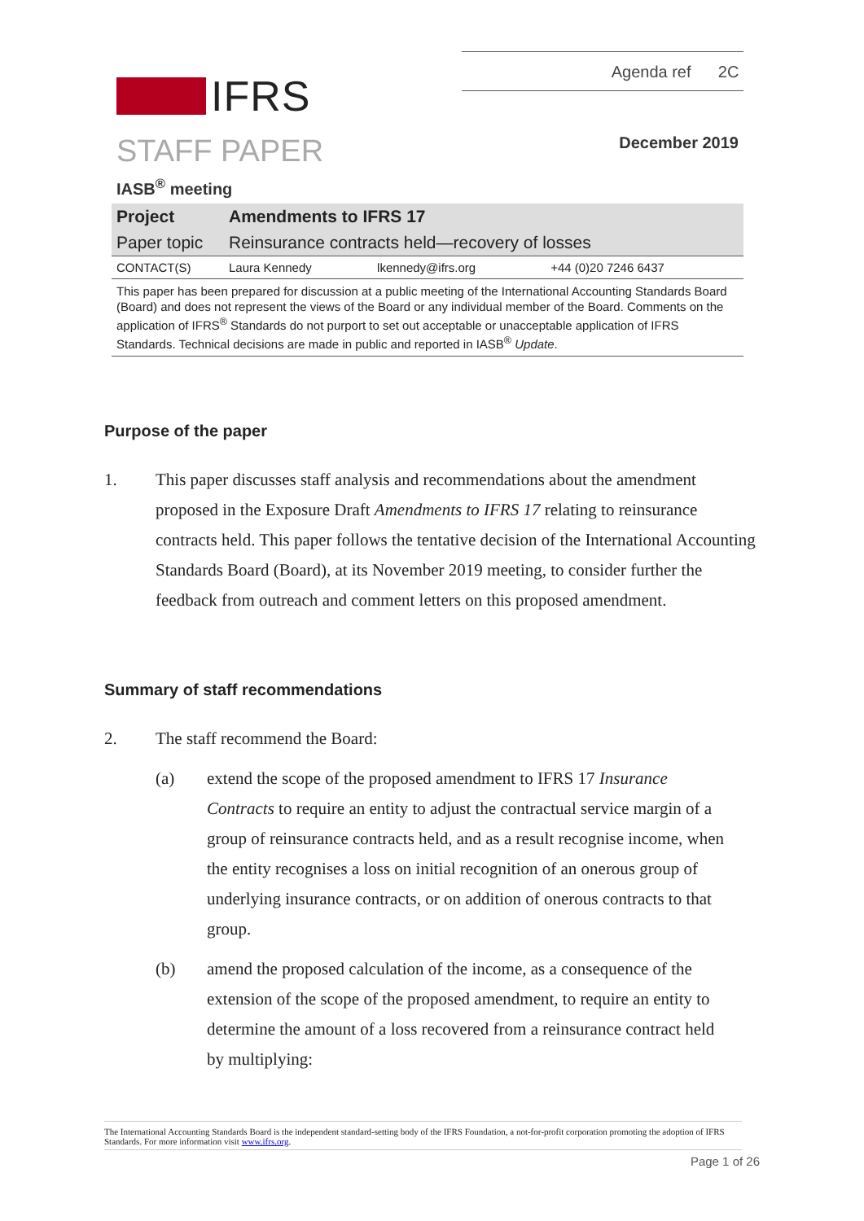IFRS
Agenda ref 2C
STAFF PAPER December 2019
IASB<sup>®</sup> meeting
| Project | Amendments to IFRS 17 | | |
| Paper topic | Reinsurance contracts held—recovery of losses | | |
| CONTACT(S) | Laura Kennedy | lkennedy@ifrs.org | +44 (0)20 7246 6437 |
This paper has been prepared for discussion at a public meeting of the International Accounting Standards Board (Board) and does not represent the views of the Board or any individual member of the Board. Comments on the application of IFRS<sup>®</sup> Standards do not purport to set out acceptable or unacceptable application of IFRS Standards. Technical decisions are made in public and reported in IASB<sup>®</sup> Update.
Purpose of the paper
1. This paper discusses staff analysis and recommendations about the amendment proposed in the Exposure Draft Amendments to IFRS 17 relating to reinsurance contracts held. This paper follows the tentative decision of the International Accounting Standards Board (Board), at its November 2019 meeting, to consider further the feedback from outreach and comment letters on this proposed amendment.
Summary of staff recommendations
2. The staff recommend the Board:
(a) extend the scope of the proposed amendment to IFRS 17 Insurance Contracts to require an entity to adjust the contractual service margin of a group of reinsurance contracts held, and as a result recognise income, when the entity recognises a loss on initial recognition of an onerous group of underlying insurance contracts, or on addition of onerous contracts to that group.
(b) amend the proposed calculation of the income, as a consequence of the extension of the scope of the proposed amendment, to require an entity to determine the amount of a loss recovered from a reinsurance contract held by multiplying:
The International Accounting Standards Board is the independent standard-setting body of the IFRS Foundation, a not-for-profit corporation promoting the adoption of IFRS Standards. For more information visit www.ifrs.org.
Page 1 of 26